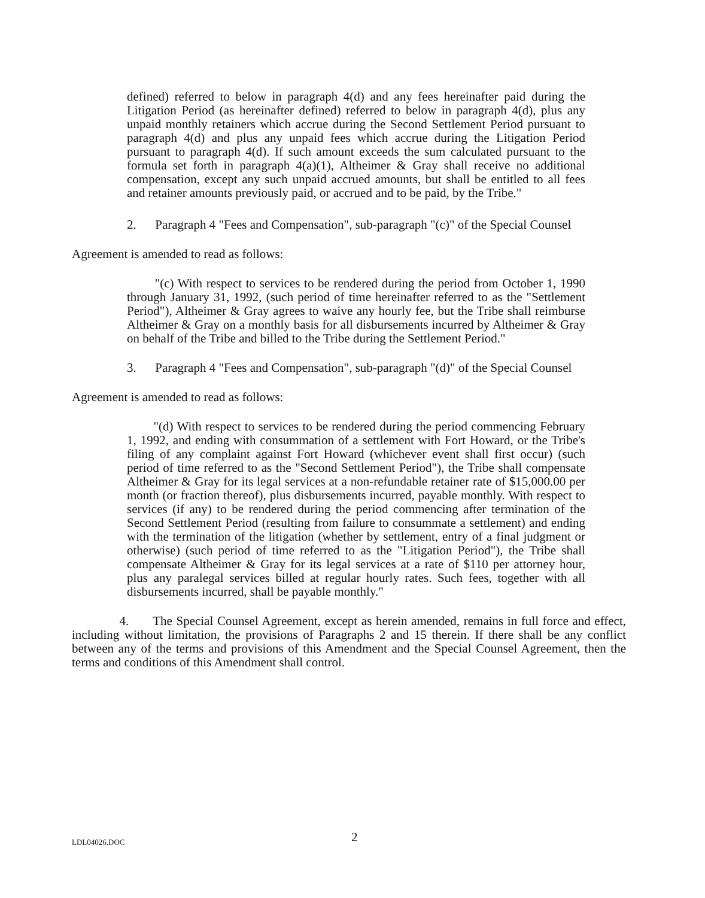defined) referred to below in paragraph 4(d) and any fees hereinafter paid during the Litigation Period (as hereinafter defined) referred to below in paragraph 4(d), plus any unpaid monthly retainers which accrue during the Second Settlement Period pursuant to paragraph 4(d) and plus any unpaid fees which accrue during the Litigation Period pursuant to paragraph 4(d). If such amount exceeds the sum calculated pursuant to the formula set forth in paragraph 4(a)(1), Altheimer & Gray shall receive no additional compensation, except any such unpaid accrued amounts, but shall be entitled to all fees and retainer amounts previously paid, or accrued and to be paid, by the Tribe."
2. Paragraph 4 "Fees and Compensation", sub-paragraph "(c)" of the Special Counsel
Agreement is amended to read as follows:
"(c) With respect to services to be rendered during the period from October 1, 1990 through January 31, 1992, (such period of time hereinafter referred to as the "Settlement Period"), Altheimer & Gray agrees to waive any hourly fee, but the Tribe shall reimburse Altheimer & Gray on a monthly basis for all disbursements incurred by Altheimer & Gray on behalf of the Tribe and billed to the Tribe during the Settlement Period."
3. Paragraph 4 "Fees and Compensation", sub-paragraph "(d)" of the Special Counsel
Agreement is amended to read as follows:
"(d) With respect to services to be rendered during the period commencing February 1, 1992, and ending with consummation of a settlement with Fort Howard, or the Tribe's filing of any complaint against Fort Howard (whichever event shall first occur) (such period of time referred to as the "Second Settlement Period"), the Tribe shall compensate Altheimer & Gray for its legal services at a non-refundable retainer rate of $15,000.00 per month (or fraction thereof), plus disbursements incurred, payable monthly. With respect to services (if any) to be rendered during the period commencing after termination of the Second Settlement Period (resulting from failure to consummate a settlement) and ending with the termination of the litigation (whether by settlement, entry of a final judgment or otherwise) (such period of time referred to as the "Litigation Period"), the Tribe shall compensate Altheimer & Gray for its legal services at a rate of $110 per attorney hour, plus any paralegal services billed at regular hourly rates. Such fees, together with all disbursements incurred, shall be payable monthly."
4. The Special Counsel Agreement, except as herein amended, remains in full force and effect, including without limitation, the provisions of Paragraphs 2 and 15 therein. If there shall be any conflict between any of the terms and provisions of this Amendment and the Special Counsel Agreement, then the terms and conditions of this Amendment shall control.
LDL04026.DOC 2